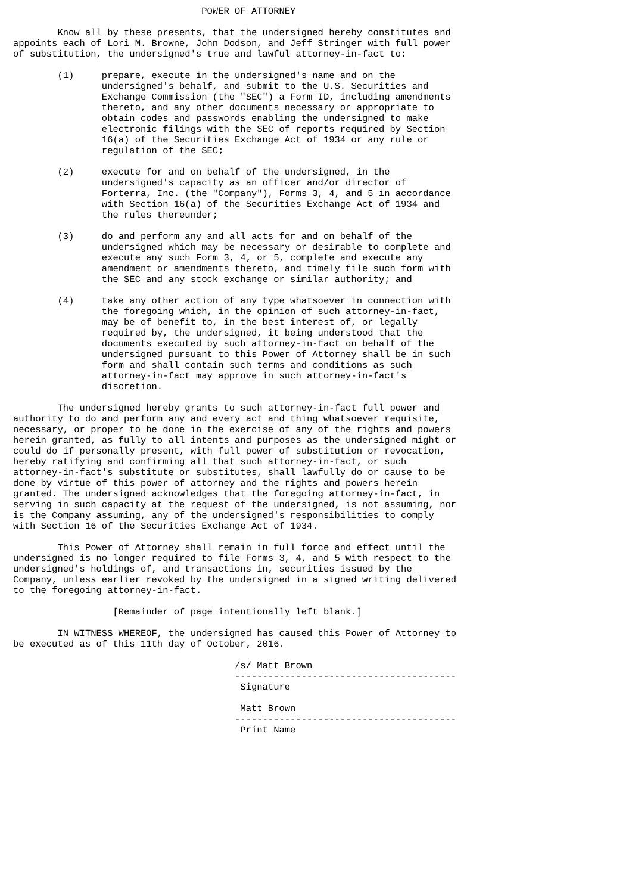POWER OF ATTORNEY

        Know all by these presents, that the undersigned hereby constitutes and
appoints each of Lori M. Browne, John Dodson, and Jeff Stringer with full power
of substitution, the undersigned's true and lawful attorney-in-fact to:

        (1)     prepare, execute in the undersigned's name and on the
                undersigned's behalf, and submit to the U.S. Securities and
                Exchange Commission (the "SEC") a Form ID, including amendments
                thereto, and any other documents necessary or appropriate to
                obtain codes and passwords enabling the undersigned to make
                electronic filings with the SEC of reports required by Section
                16(a) of the Securities Exchange Act of 1934 or any rule or
                regulation of the SEC;

        (2)     execute for and on behalf of the undersigned, in the
                undersigned's capacity as an officer and/or director of
                Forterra, Inc. (the "Company"), Forms 3, 4, and 5 in accordance
                with Section 16(a) of the Securities Exchange Act of 1934 and
                the rules thereunder;

        (3)     do and perform any and all acts for and on behalf of the
                undersigned which may be necessary or desirable to complete and
                execute any such Form 3, 4, or 5, complete and execute any
                amendment or amendments thereto, and timely file such form with
                the SEC and any stock exchange or similar authority; and

        (4)     take any other action of any type whatsoever in connection with
                the foregoing which, in the opinion of such attorney-in-fact,
                may be of benefit to, in the best interest of, or legally
                required by, the undersigned, it being understood that the
                documents executed by such attorney-in-fact on behalf of the
                undersigned pursuant to this Power of Attorney shall be in such
                form and shall contain such terms and conditions as such
                attorney-in-fact may approve in such attorney-in-fact's
                discretion.

        The undersigned hereby grants to such attorney-in-fact full power and
authority to do and perform any and every act and thing whatsoever requisite,
necessary, or proper to be done in the exercise of any of the rights and powers
herein granted, as fully to all intents and purposes as the undersigned might or
could do if personally present, with full power of substitution or revocation,
hereby ratifying and confirming all that such attorney-in-fact, or such
attorney-in-fact's substitute or substitutes, shall lawfully do or cause to be
done by virtue of this power of attorney and the rights and powers herein
granted. The undersigned acknowledges that the foregoing attorney-in-fact, in
serving in such capacity at the request of the undersigned, is not assuming, nor
is the Company assuming, any of the undersigned's responsibilities to comply
with Section 16 of the Securities Exchange Act of 1934.

        This Power of Attorney shall remain in full force and effect until the
undersigned is no longer required to file Forms 3, 4, and 5 with respect to the
undersigned's holdings of, and transactions in, securities issued by the
Company, unless earlier revoked by the undersigned in a signed writing delivered
to the foregoing attorney-in-fact.

                  [Remainder of page intentionally left blank.]

        IN WITNESS WHEREOF, the undersigned has caused this Power of Attorney to
be executed as of this 11th day of October, 2016.

                                        /s/ Matt Brown
                                        ----------------------------------------
                                         Signature

                                         Matt Brown
                                        ----------------------------------------
                                         Print Name